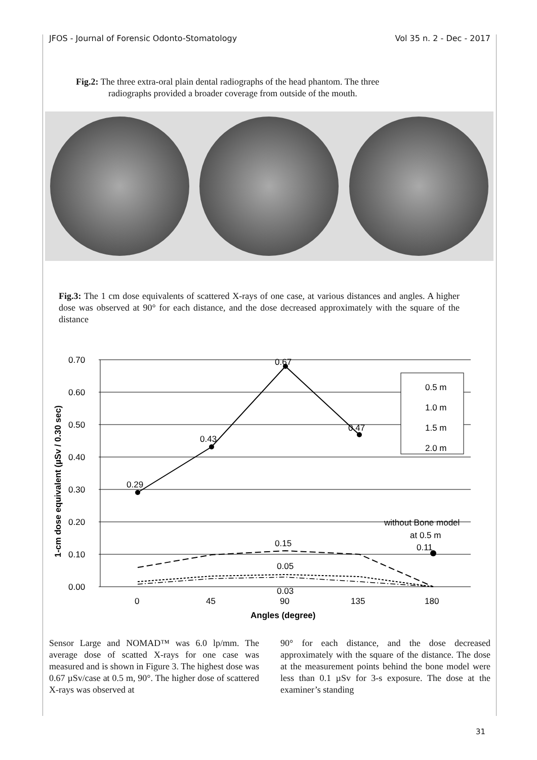JFOS - Journal of Forensic Odonto-Stomatology Vol 35 n. 2 - Dec - 2017
Fig.2: The three extra-oral plain dental radiographs of the head phantom. The three
radiographs provided a broader coverage from outside of the mouth.
Fig.3: The 1 cm dose equivalents of scattered X-rays of one case, at various distances and angles. A higher dose was observed at 90° for each distance, and the dose decreased approximately with the square of the distance
0.70
0.60
0.50
0.40
0.30
0.20
0.10
0.00
1-cm dose equivalent (µSv / 0.30 sec)
0.29
0.43
0.67
0.47
0.15
0.05
0.03
without Bone model
at 0.5 m
0.11
0.5 m
1.0 m
1.5 m
2.0 m
0
45
90
135
180
Angles (degree)
Sensor Large and NOMAD™ was 6.0 lp/mm. The average dose of scatted X-rays for one case was measured and is shown in Figure 3. The highest dose was 0.67 µSv/case at 0.5 m, 90°. The higher dose of scattered X-rays was observed at
90° for each distance, and the dose decreased approximately with the square of the distance. The dose at the measurement points behind the bone model were less than 0.1 µSv for 3-s exposure. The dose at the examiner’s standing
31